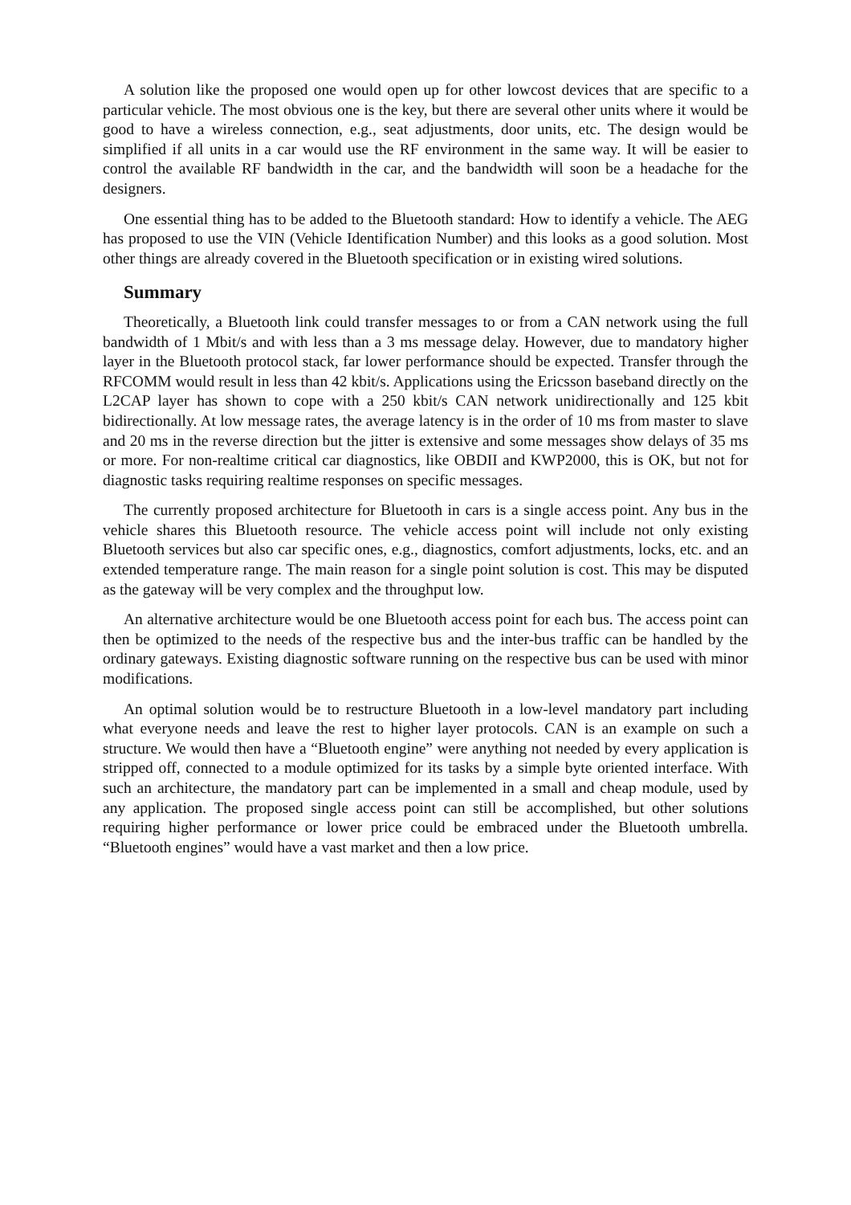A solution like the proposed one would open up for other lowcost devices that are specific to a particular vehicle. The most obvious one is the key, but there are several other units where it would be good to have a wireless connection, e.g., seat adjustments, door units, etc. The design would be simplified if all units in a car would use the RF environment in the same way. It will be easier to control the available RF bandwidth in the car, and the bandwidth will soon be a headache for the designers.
One essential thing has to be added to the Bluetooth standard: How to identify a vehicle. The AEG has proposed to use the VIN (Vehicle Identification Number) and this looks as a good solution. Most other things are already covered in the Bluetooth specification or in existing wired solutions.
Summary
Theoretically, a Bluetooth link could transfer messages to or from a CAN network using the full bandwidth of 1 Mbit/s and with less than a 3 ms message delay. However, due to mandatory higher layer in the Bluetooth protocol stack, far lower performance should be expected. Transfer through the RFCOMM would result in less than 42 kbit/s. Applications using the Ericsson baseband directly on the L2CAP layer has shown to cope with a 250 kbit/s CAN network unidirectionally and 125 kbit bidirectionally. At low message rates, the average latency is in the order of 10 ms from master to slave and 20 ms in the reverse direction but the jitter is extensive and some messages show delays of 35 ms or more. For non-realtime critical car diagnostics, like OBDII and KWP2000, this is OK, but not for diagnostic tasks requiring realtime responses on specific messages.
The currently proposed architecture for Bluetooth in cars is a single access point. Any bus in the vehicle shares this Bluetooth resource. The vehicle access point will include not only existing Bluetooth services but also car specific ones, e.g., diagnostics, comfort adjustments, locks, etc. and an extended temperature range. The main reason for a single point solution is cost. This may be disputed as the gateway will be very complex and the throughput low.
An alternative architecture would be one Bluetooth access point for each bus. The access point can then be optimized to the needs of the respective bus and the inter-bus traffic can be handled by the ordinary gateways. Existing diagnostic software running on the respective bus can be used with minor modifications.
An optimal solution would be to restructure Bluetooth in a low-level mandatory part including what everyone needs and leave the rest to higher layer protocols. CAN is an example on such a structure. We would then have a “Bluetooth engine” were anything not needed by every application is stripped off, connected to a module optimized for its tasks by a simple byte oriented interface. With such an architecture, the mandatory part can be implemented in a small and cheap module, used by any application. The proposed single access point can still be accomplished, but other solutions requiring higher performance or lower price could be embraced under the Bluetooth umbrella. “Bluetooth engines” would have a vast market and then a low price.